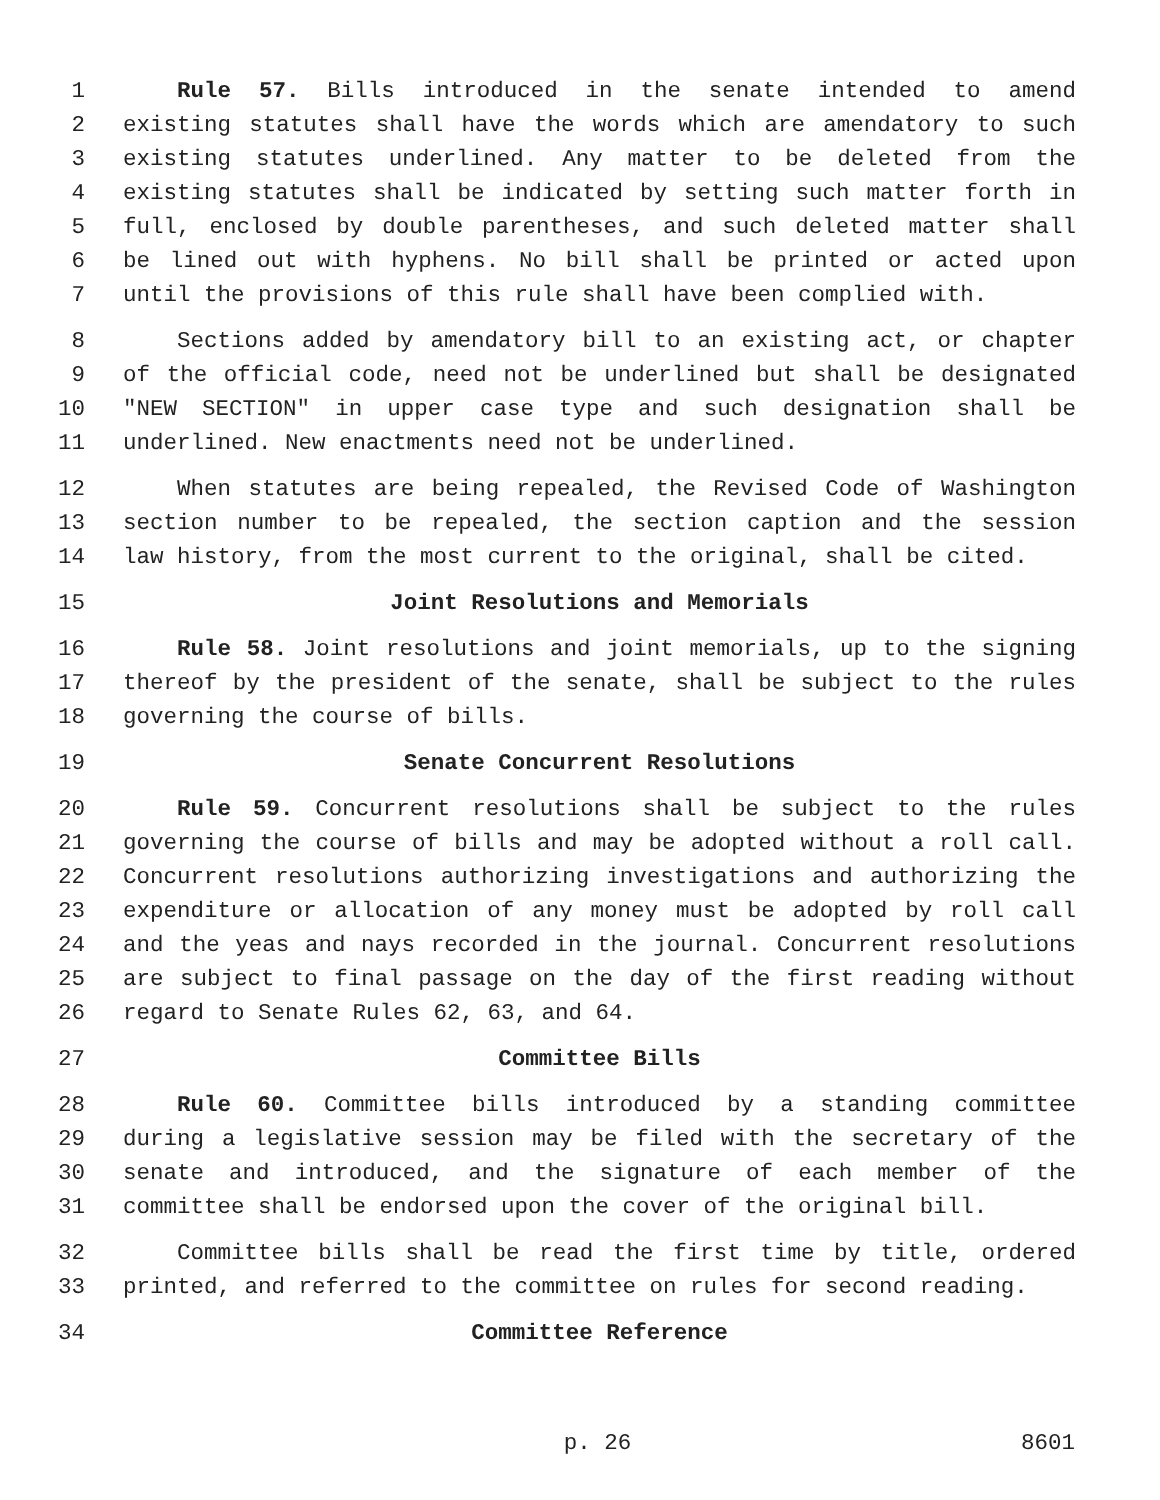1 Rule 57. Bills introduced in the senate intended to amend
2 existing statutes shall have the words which are amendatory to such
3 existing statutes underlined. Any matter to be deleted from the
4 existing statutes shall be indicated by setting such matter forth in
5 full, enclosed by double parentheses, and such deleted matter shall
6 be lined out with hyphens. No bill shall be printed or acted upon
7 until the provisions of this rule shall have been complied with.
8 Sections added by amendatory bill to an existing act, or chapter
9 of the official code, need not be underlined but shall be designated
10 "NEW SECTION" in upper case type and such designation shall be
11 underlined. New enactments need not be underlined.
12 When statutes are being repealed, the Revised Code of Washington
13 section number to be repealed, the section caption and the session
14 law history, from the most current to the original, shall be cited.
15 Joint Resolutions and Memorials
16 Rule 58. Joint resolutions and joint memorials, up to the signing
17 thereof by the president of the senate, shall be subject to the rules
18 governing the course of bills.
19 Senate Concurrent Resolutions
20 Rule 59. Concurrent resolutions shall be subject to the rules
21 governing the course of bills and may be adopted without a roll call.
22 Concurrent resolutions authorizing investigations and authorizing the
23 expenditure or allocation of any money must be adopted by roll call
24 and the yeas and nays recorded in the journal. Concurrent resolutions
25 are subject to final passage on the day of the first reading without
26 regard to Senate Rules 62, 63, and 64.
27 Committee Bills
28 Rule 60. Committee bills introduced by a standing committee
29 during a legislative session may be filed with the secretary of the
30 senate and introduced, and the signature of each member of the
31 committee shall be endorsed upon the cover of the original bill.
32 Committee bills shall be read the first time by title, ordered
33 printed, and referred to the committee on rules for second reading.
34 Committee Reference
p. 26 8601